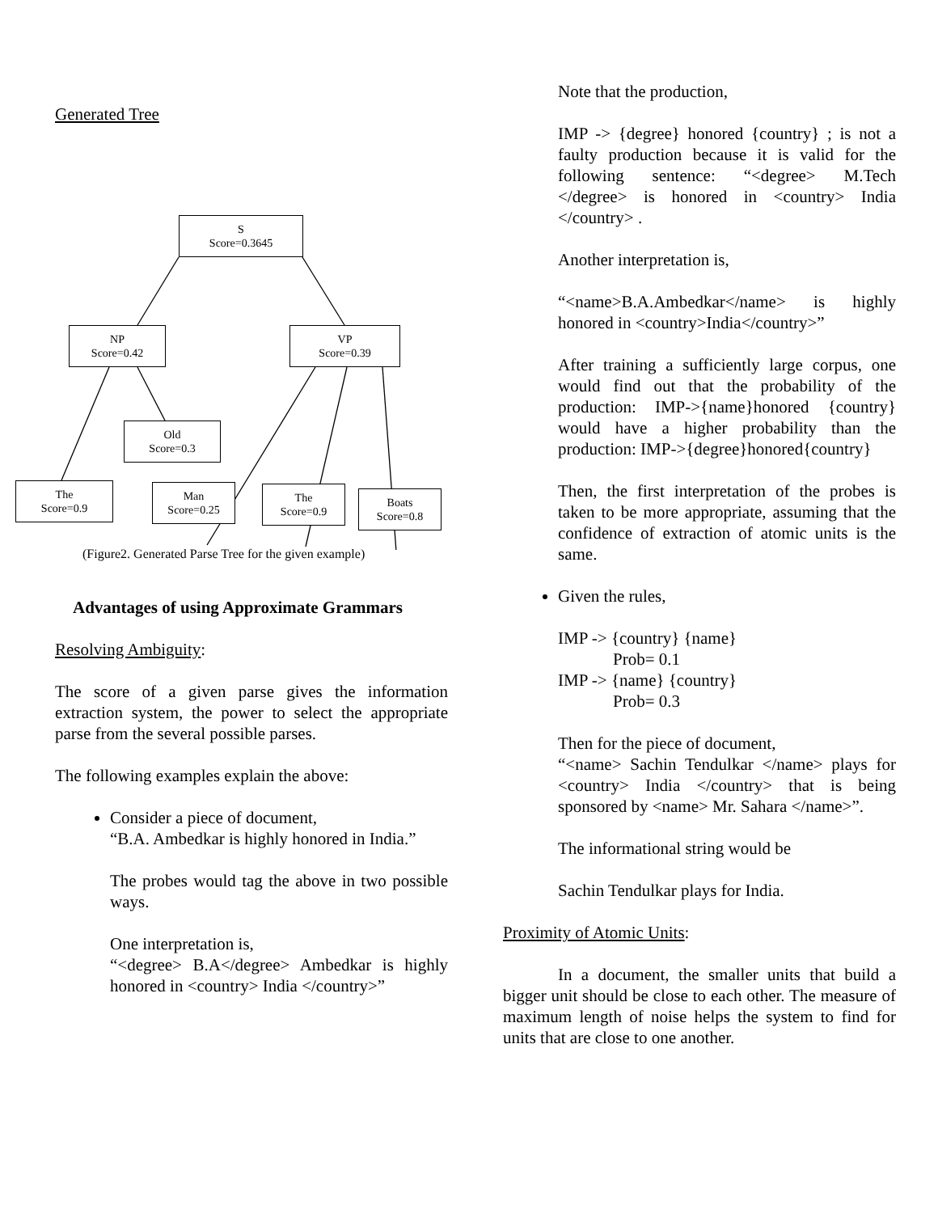Generated Tree
S
Score=0.3645
NP
Score=0.42
VP
Score=0.39
Old
Score=0.3
The
Score=0.9
Man
Score=0.25
The
Score=0.9
Boats
Score=0.8
(Figure2. Generated Parse Tree for the given example)
Advantages of using Approximate Grammars
Resolving Ambiguity:
The score of a given parse gives the information extraction system, the power to select the appropriate parse from the several possible parses.
The following examples explain the above:
Consider a piece of document,
“B.A. Ambedkar is highly honored in India.”
The probes would tag the above in two possible ways.
One interpretation is,
“<degree> B.A</degree> Ambedkar is highly honored in <country> India </country>”
Note that the production,
IMP -> {degree} honored {country} ; is not a faulty production because it is valid for the following sentence: “<degree> M.Tech </degree> is honored in <country> India </country> .
Another interpretation is,
“<name>B.A.Ambedkar</name> is highly honored in <country>India</country>”
After training a sufficiently large corpus, one would find out that the probability of the production: IMP->{name}honored {country} would have a higher probability than the production: IMP->{degree}honored{country}
Then, the first interpretation of the probes is taken to be more appropriate, assuming that the confidence of extraction of atomic units is the same.
Given the rules,
IMP -> {country} {name}
Prob= 0.1
IMP -> {name} {country}
Prob= 0.3
Then for the piece of document,
“<name> Sachin Tendulkar </name> plays for <country> India </country> that is being sponsored by <name> Mr. Sahara </name>”.
The informational string would be
Sachin Tendulkar plays for India.
Proximity of Atomic Units:
In a document, the smaller units that build a bigger unit should be close to each other. The measure of maximum length of noise helps the system to find for units that are close to one another.